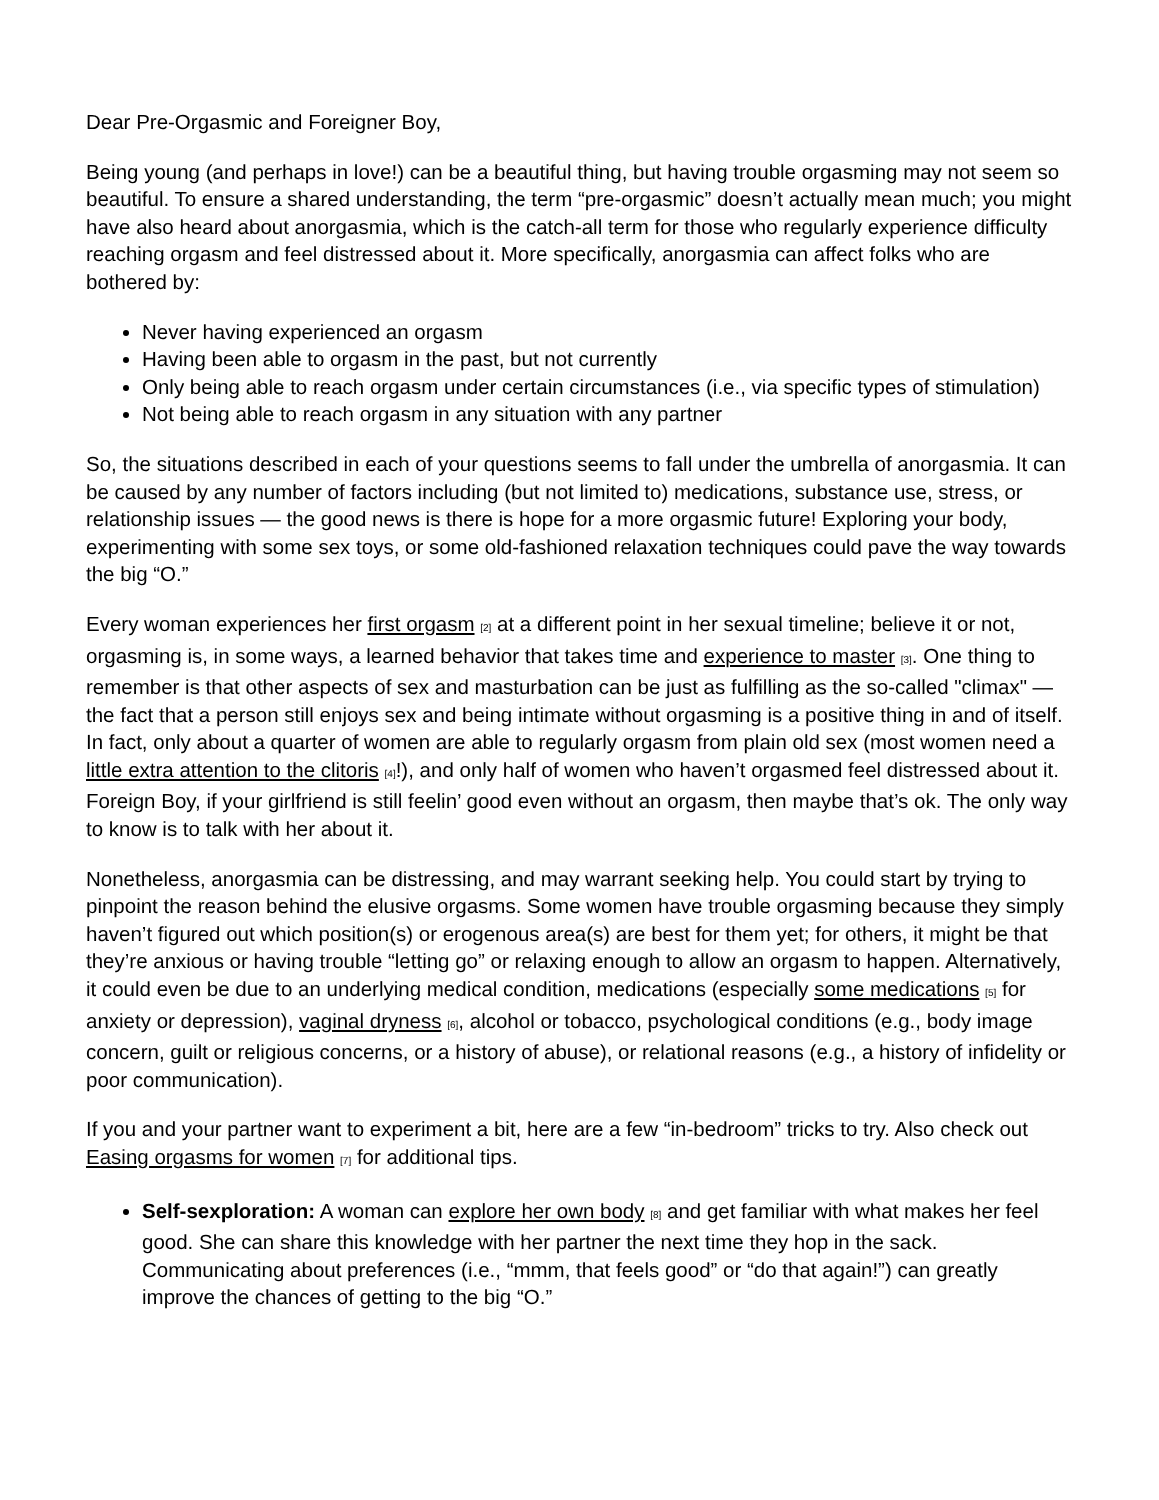Dear Pre-Orgasmic and Foreigner Boy,
Being young (and perhaps in love!) can be a beautiful thing, but having trouble orgasming may not seem so beautiful. To ensure a shared understanding, the term “pre-orgasmic” doesn’t actually mean much; you might have also heard about anorgasmia, which is the catch-all term for those who regularly experience difficulty reaching orgasm and feel distressed about it. More specifically, anorgasmia can affect folks who are bothered by:
Never having experienced an orgasm
Having been able to orgasm in the past, but not currently
Only being able to reach orgasm under certain circumstances (i.e., via specific types of stimulation)
Not being able to reach orgasm in any situation with any partner
So, the situations described in each of your questions seems to fall under the umbrella of anorgasmia. It can be caused by any number of factors including (but not limited to) medications, substance use, stress, or relationship issues — the good news is there is hope for a more orgasmic future! Exploring your body, experimenting with some sex toys, or some old-fashioned relaxation techniques could pave the way towards the big “O.”
Every woman experiences her first orgasm [2] at a different point in her sexual timeline; believe it or not, orgasming is, in some ways, a learned behavior that takes time and experience to master [3]. One thing to remember is that other aspects of sex and masturbation can be just as fulfilling as the so-called "climax" —the fact that a person still enjoys sex and being intimate without orgasming is a positive thing in and of itself. In fact, only about a quarter of women are able to regularly orgasm from plain old sex (most women need a little extra attention to the clitoris [4]!), and only half of women who haven’t orgasmed feel distressed about it. Foreign Boy, if your girlfriend is still feelin’ good even without an orgasm, then maybe that’s ok. The only way to know is to talk with her about it.
Nonetheless, anorgasmia can be distressing, and may warrant seeking help. You could start by trying to pinpoint the reason behind the elusive orgasms. Some women have trouble orgasming because they simply haven’t figured out which position(s) or erogenous area(s) are best for them yet; for others, it might be that they’re anxious or having trouble “letting go” or relaxing enough to allow an orgasm to happen. Alternatively, it could even be due to an underlying medical condition, medications (especially some medications [5] for anxiety or depression), vaginal dryness [6], alcohol or tobacco, psychological conditions (e.g., body image concern, guilt or religious concerns, or a history of abuse), or relational reasons (e.g., a history of infidelity or poor communication).
If you and your partner want to experiment a bit, here are a few “in-bedroom” tricks to try. Also check out Easing orgasms for women [7] for additional tips.
Self-sexploration: A woman can explore her own body [8] and get familiar with what makes her feel good. She can share this knowledge with her partner the next time they hop in the sack. Communicating about preferences (i.e., “mmm, that feels good” or “do that again!”) can greatly improve the chances of getting to the big “O.”